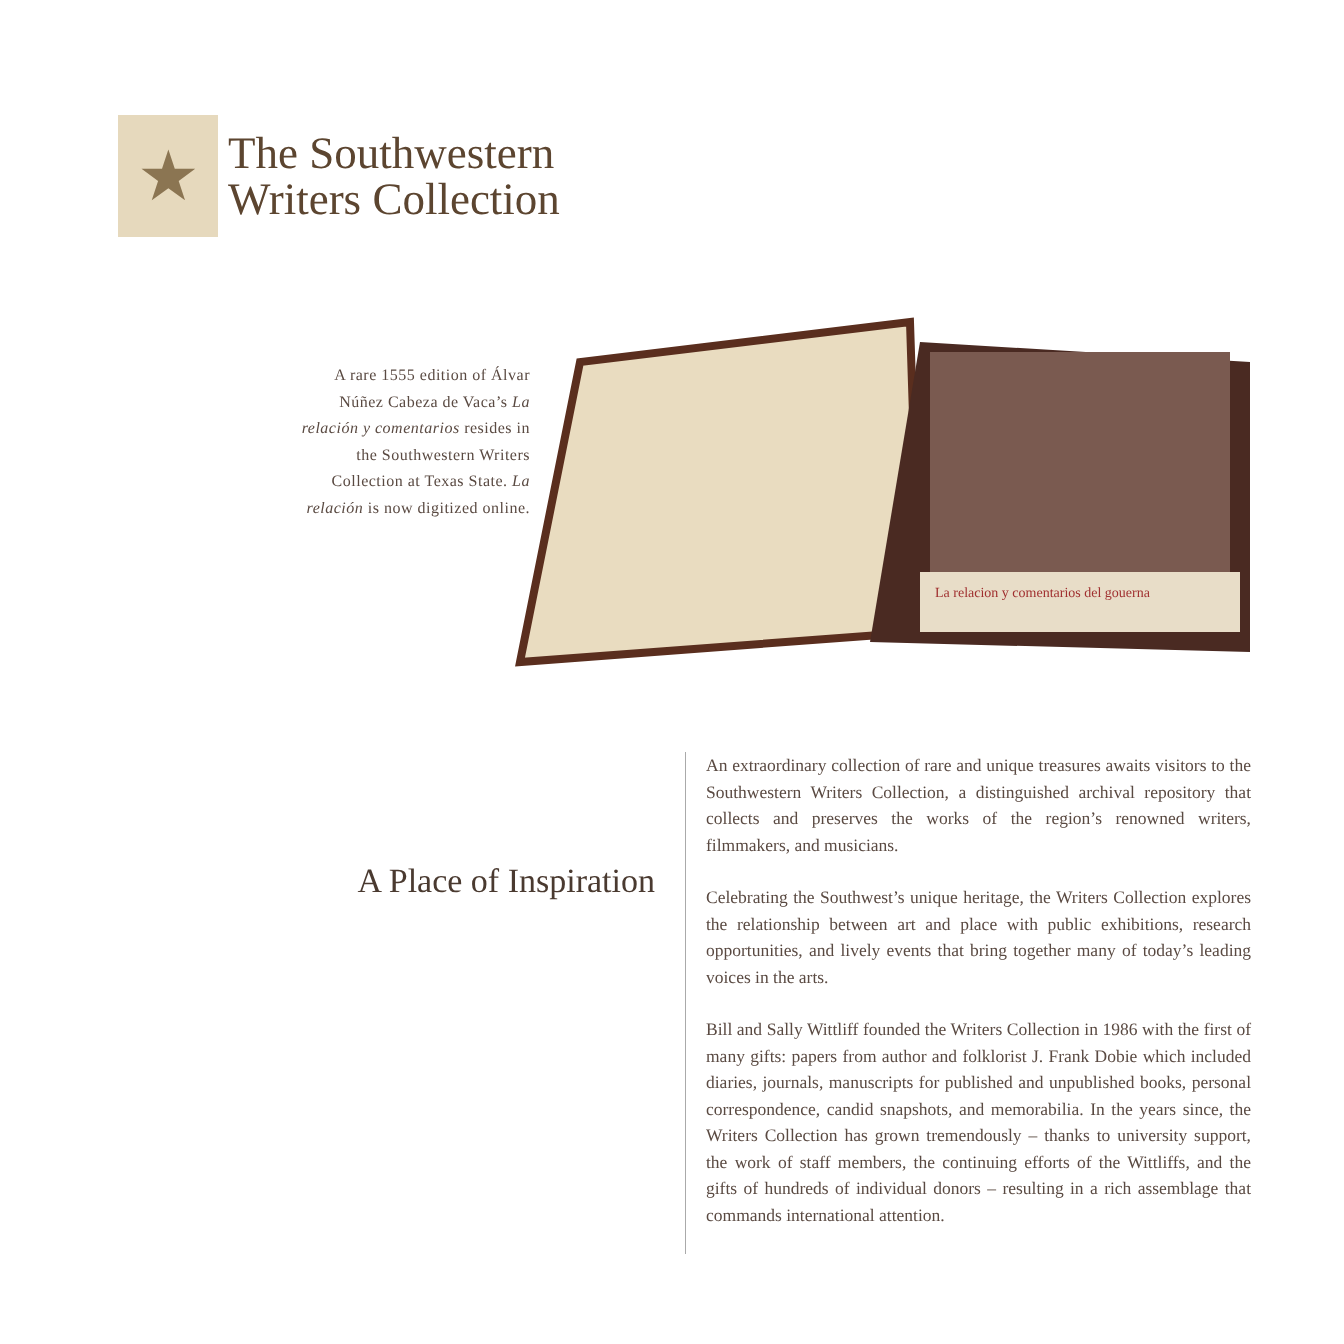★
The Southwestern
Writers Collection
A rare 1555 edition of Álvar Núñez Cabeza de Vaca’s La relación y comentarios resides in the Southwestern Writers Collection at Texas State. La relación is now digitized online.
La relacion y comentarios del gouerna
A Place of Inspiration
An extraordinary collection of rare and unique treasures awaits visitors to the Southwestern Writers Collection, a distinguished archival repository that collects and preserves the works of the region’s renowned writers, filmmakers, and musicians.
Celebrating the Southwest’s unique heritage, the Writers Collection explores the relationship between art and place with public exhibitions, research opportunities, and lively events that bring together many of today’s leading voices in the arts.
Bill and Sally Wittliff founded the Writers Collection in 1986 with the first of many gifts: papers from author and folklorist J. Frank Dobie which included diaries, journals, manuscripts for published and unpublished books, personal correspondence, candid snapshots, and memorabilia. In the years since, the Writers Collection has grown tremendously – thanks to university support, the work of staff members, the continuing efforts of the Wittliffs, and the gifts of hundreds of individual donors – resulting in a rich assemblage that commands international attention.